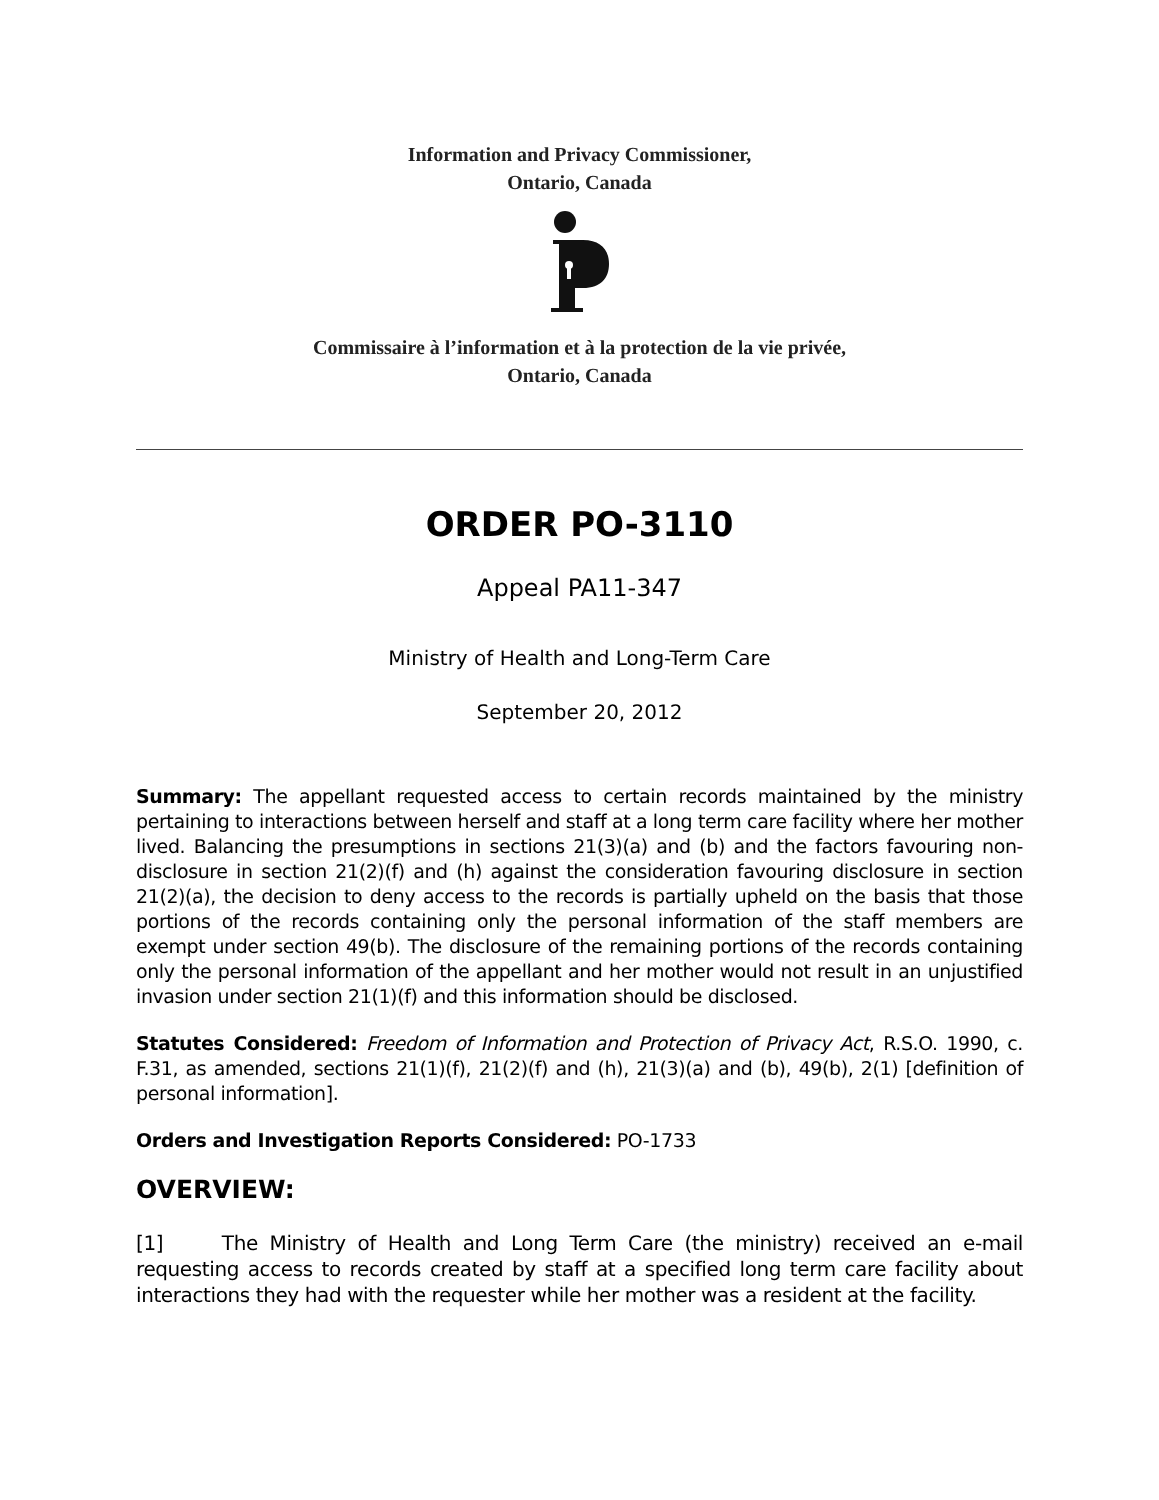Information and Privacy Commissioner,
Ontario, Canada
Commissaire à l’information et à la protection de la vie privée,
Ontario, Canada
ORDER PO-3110
Appeal PA11-347
Ministry of Health and Long-Term Care
September 20, 2012
Summary: The appellant requested access to certain records maintained by the ministry pertaining to interactions between herself and staff at a long term care facility where her mother lived. Balancing the presumptions in sections 21(3)(a) and (b) and the factors favouring non-disclosure in section 21(2)(f) and (h) against the consideration favouring disclosure in section 21(2)(a), the decision to deny access to the records is partially upheld on the basis that those portions of the records containing only the personal information of the staff members are exempt under section 49(b). The disclosure of the remaining portions of the records containing only the personal information of the appellant and her mother would not result in an unjustified invasion under section 21(1)(f) and this information should be disclosed.
Statutes Considered: Freedom of Information and Protection of Privacy Act, R.S.O. 1990, c. F.31, as amended, sections 21(1)(f), 21(2)(f) and (h), 21(3)(a) and (b), 49(b), 2(1) [definition of personal information].
Orders and Investigation Reports Considered: PO-1733
OVERVIEW:
[1] The Ministry of Health and Long Term Care (the ministry) received an e-mail requesting access to records created by staff at a specified long term care facility about interactions they had with the requester while her mother was a resident at the facility.